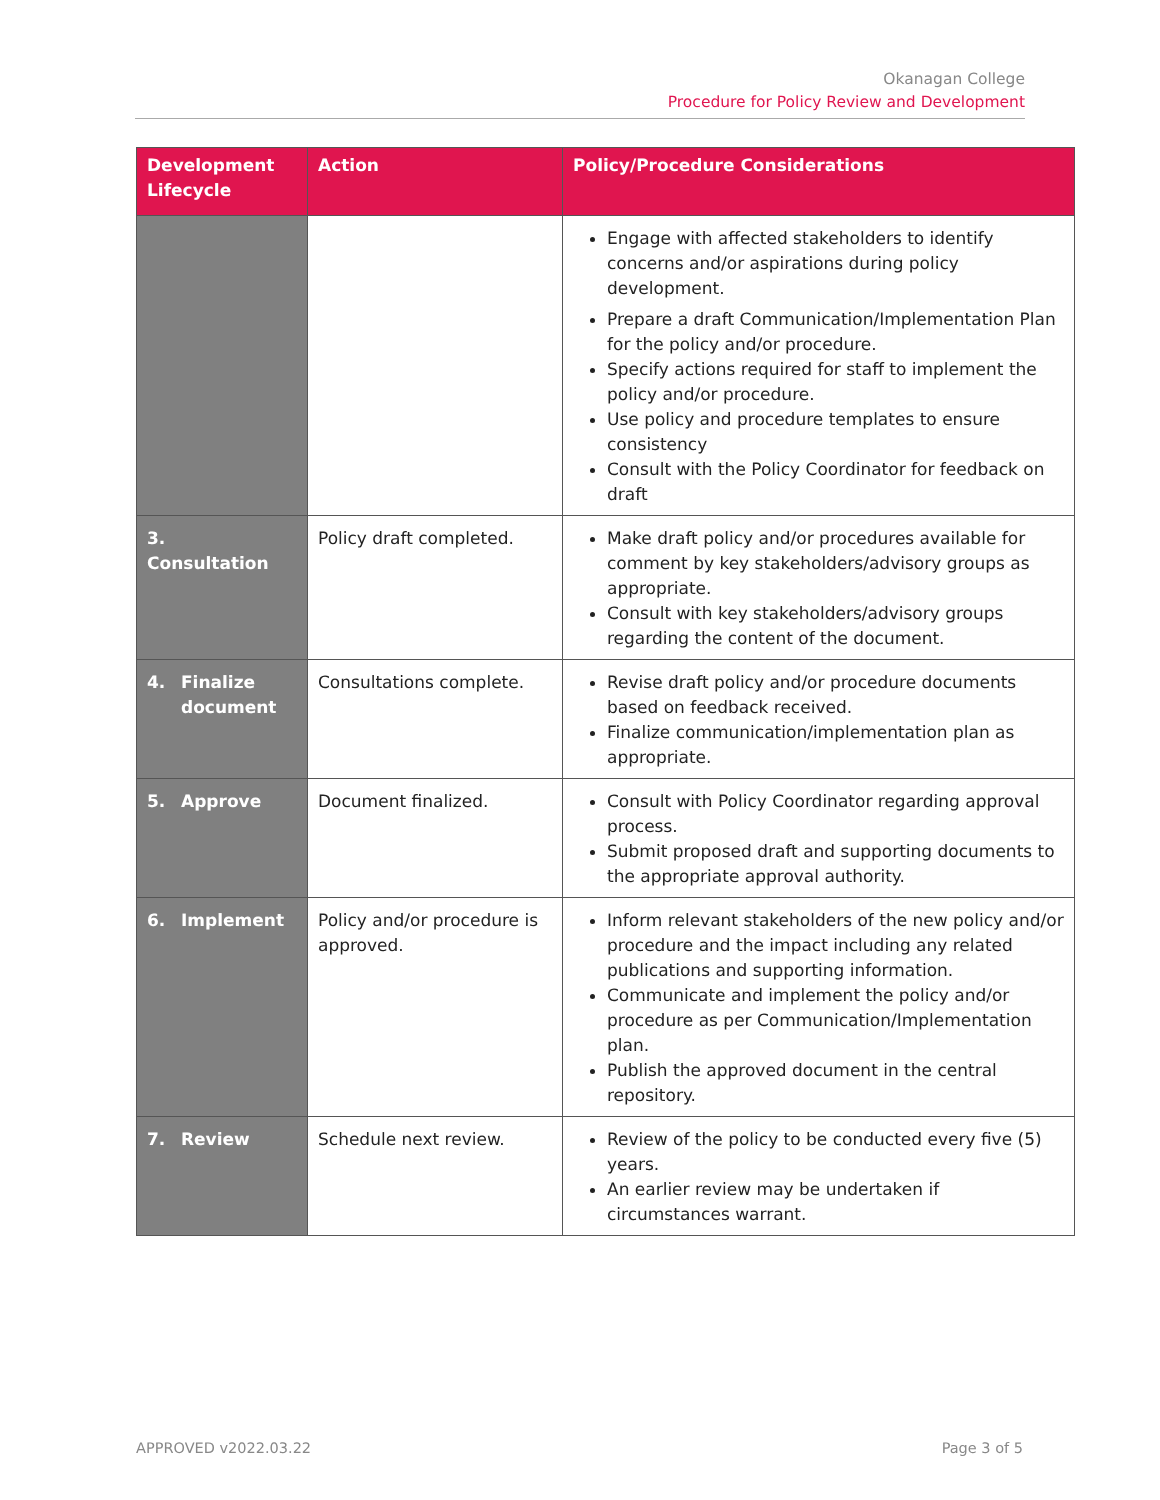Okanagan College
Procedure for Policy Review and Development
| Development Lifecycle | Action | Policy/Procedure Considerations |
| --- | --- | --- |
| | | Engage with affected stakeholders to identify concerns and/or aspirations during policy development. Prepare a draft Communication/Implementation Plan for the policy and/or procedure. Specify actions required for staff to implement the policy and/or procedure. Use policy and procedure templates to ensure consistency Consult with the Policy Coordinator for feedback on draft |
| 3. Consultation | Policy draft completed. | Make draft policy and/or procedures available for comment by key stakeholders/advisory groups as appropriate. Consult with key stakeholders/advisory groups regarding the content of the document. |
| 4. Finalize document | Consultations complete. | Revise draft policy and/or procedure documents based on feedback received. Finalize communication/implementation plan as appropriate. |
| 5. Approve | Document finalized. | Consult with Policy Coordinator regarding approval process. Submit proposed draft and supporting documents to the appropriate approval authority. |
| 6. Implement | Policy and/or procedure is approved. | Inform relevant stakeholders of the new policy and/or procedure and the impact including any related publications and supporting information. Communicate and implement the policy and/or procedure as per Communication/Implementation plan. Publish the approved document in the central repository. |
| 7. Review | Schedule next review. | Review of the policy to be conducted every five (5) years. An earlier review may be undertaken if circumstances warrant. |
APPROVED v2022.03.22 Page 3 of 5